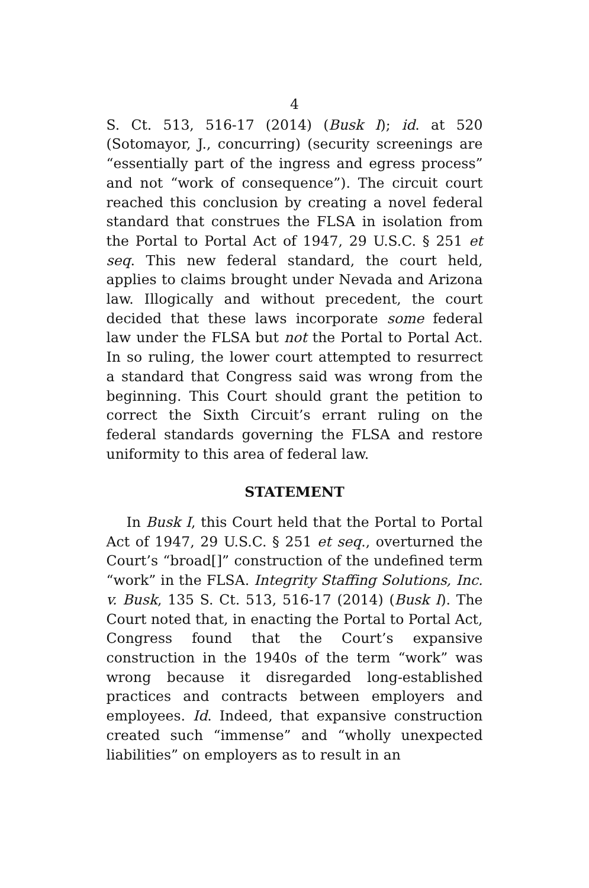4
S. Ct. 513, 516-17 (2014) (Busk I); id. at 520 (Sotomayor, J., concurring) (security screenings are “essentially part of the ingress and egress process” and not “work of consequence”). The circuit court reached this conclusion by creating a novel federal standard that construes the FLSA in isolation from the Portal to Portal Act of 1947, 29 U.S.C. § 251 et seq. This new federal standard, the court held, applies to claims brought under Nevada and Arizona law. Illogically and without precedent, the court decided that these laws incorporate some federal law under the FLSA but not the Portal to Portal Act. In so ruling, the lower court attempted to resurrect a standard that Congress said was wrong from the beginning. This Court should grant the petition to correct the Sixth Circuit’s errant ruling on the federal standards governing the FLSA and restore uniformity to this area of federal law.
STATEMENT
In Busk I, this Court held that the Portal to Portal Act of 1947, 29 U.S.C. § 251 et seq., overturned the Court’s “broad[]” construction of the undefined term “work” in the FLSA. Integrity Staffing Solutions, Inc. v. Busk, 135 S. Ct. 513, 516-17 (2014) (Busk I). The Court noted that, in enacting the Portal to Portal Act, Congress found that the Court’s expansive construction in the 1940s of the term “work” was wrong because it disregarded long-established practices and contracts between employers and employees. Id. Indeed, that expansive construction created such “immense” and “wholly unexpected liabilities” on employers as to result in an